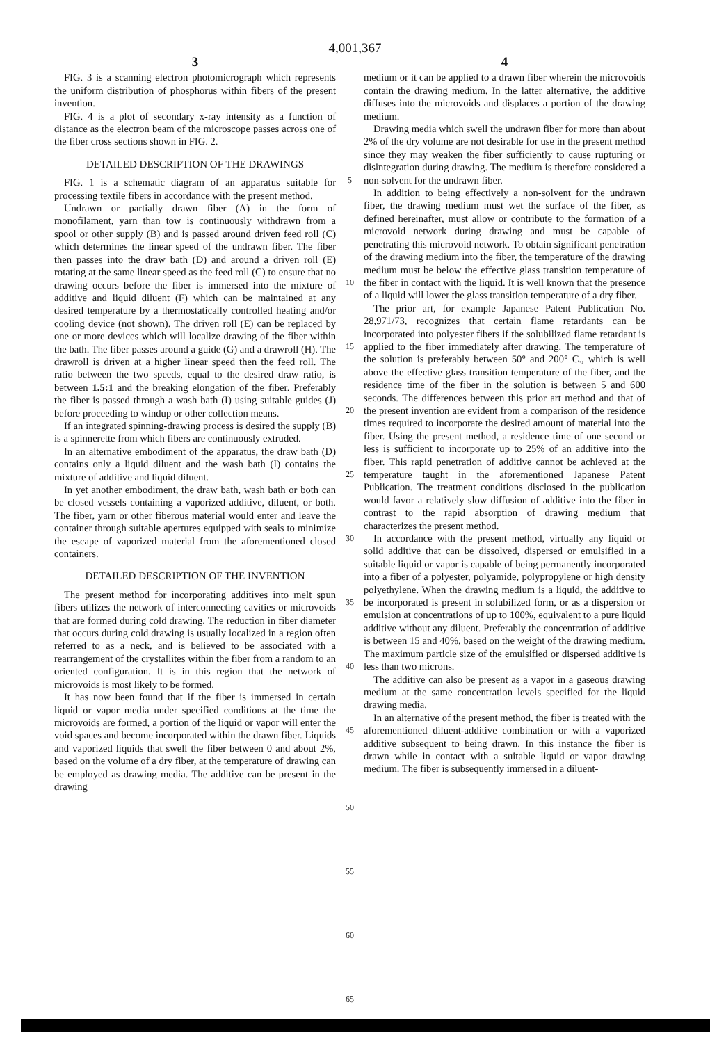4,001,367
3
FIG. 3 is a scanning electron photomicrograph which represents the uniform distribution of phosphorus within fibers of the present invention.
FIG. 4 is a plot of secondary x-ray intensity as a function of distance as the electron beam of the microscope passes across one of the fiber cross sections shown in FIG. 2.
DETAILED DESCRIPTION OF THE DRAWINGS
FIG. 1 is a schematic diagram of an apparatus suitable for processing textile fibers in accordance with the present method.
Undrawn or partially drawn fiber (A) in the form of monofilament, yarn than tow is continuously withdrawn from a spool or other supply (B) and is passed around driven feed roll (C) which determines the linear speed of the undrawn fiber. The fiber then passes into the draw bath (D) and around a driven roll (E) rotating at the same linear speed as the feed roll (C) to ensure that no drawing occurs before the fiber is immersed into the mixture of additive and liquid diluent (F) which can be maintained at any desired temperature by a thermostatically controlled heating and/or cooling device (not shown). The driven roll (E) can be replaced by one or more devices which will localize drawing of the fiber within the bath. The fiber passes around a guide (G) and a drawroll (H). The drawroll is driven at a higher linear speed then the feed roll. The ratio between the two speeds, equal to the desired draw ratio, is between 1.5:1 and the breaking elongation of the fiber. Preferably the fiber is passed through a wash bath (I) using suitable guides (J) before proceeding to windup or other collection means.
If an integrated spinning-drawing process is desired the supply (B) is a spinnerette from which fibers are continuously extruded.
In an alternative embodiment of the apparatus, the draw bath (D) contains only a liquid diluent and the wash bath (I) contains the mixture of additive and liquid diluent.
In yet another embodiment, the draw bath, wash bath or both can be closed vessels containing a vaporized additive, diluent, or both. The fiber, yarn or other fiberous material would enter and leave the container through suitable apertures equipped with seals to minimize the escape of vaporized material from the aforementioned closed containers.
DETAILED DESCRIPTION OF THE INVENTION
The present method for incorporating additives into melt spun fibers utilizes the network of interconnecting cavities or microvoids that are formed during cold drawing. The reduction in fiber diameter that occurs during cold drawing is usually localized in a region often referred to as a neck, and is believed to be associated with a rearrangement of the crystallites within the fiber from a random to an oriented configuration. It is in this region that the network of microvoids is most likely to be formed.
It has now been found that if the fiber is immersed in certain liquid or vapor media under specified conditions at the time the microvoids are formed, a portion of the liquid or vapor will enter the void spaces and become incorporated within the drawn fiber. Liquids and vaporized liquids that swell the fiber between 0 and about 2%, based on the volume of a dry fiber, at the temperature of drawing can be employed as drawing media. The additive can be present in the drawing
5
10
15
20
25
30
35
40
45
50
55
60
65
4
medium or it can be applied to a drawn fiber wherein the microvoids contain the drawing medium. In the latter alternative, the additive diffuses into the microvoids and displaces a portion of the drawing medium.
Drawing media which swell the undrawn fiber for more than about 2% of the dry volume are not desirable for use in the present method since they may weaken the fiber sufficiently to cause rupturing or disintegration during drawing. The medium is therefore considered a non-solvent for the undrawn fiber.
In addition to being effectively a non-solvent for the undrawn fiber, the drawing medium must wet the surface of the fiber, as defined hereinafter, must allow or contribute to the formation of a microvoid network during drawing and must be capable of penetrating this microvoid network. To obtain significant penetration of the drawing medium into the fiber, the temperature of the drawing medium must be below the effective glass transition temperature of the fiber in contact with the liquid. It is well known that the presence of a liquid will lower the glass transition temperature of a dry fiber.
The prior art, for example Japanese Patent Publication No. 28,971/73, recognizes that certain flame retardants can be incorporated into polyester fibers if the solubilized flame retardant is applied to the fiber immediately after drawing. The temperature of the solution is preferably between 50° and 200° C., which is well above the effective glass transition temperature of the fiber, and the residence time of the fiber in the solution is between 5 and 600 seconds. The differences between this prior art method and that of the present invention are evident from a comparison of the residence times required to incorporate the desired amount of material into the fiber. Using the present method, a residence time of one second or less is sufficient to incorporate up to 25% of an additive into the fiber. This rapid penetration of additive cannot be achieved at the temperature taught in the aforementioned Japanese Patent Publication. The treatment conditions disclosed in the publication would favor a relatively slow diffusion of additive into the fiber in contrast to the rapid absorption of drawing medium that characterizes the present method.
In accordance with the present method, virtually any liquid or solid additive that can be dissolved, dispersed or emulsified in a suitable liquid or vapor is capable of being permanently incorporated into a fiber of a polyester, polyamide, polypropylene or high density polyethylene. When the drawing medium is a liquid, the additive to be incorporated is present in solubilized form, or as a dispersion or emulsion at concentrations of up to 100%, equivalent to a pure liquid additive without any diluent. Preferably the concentration of additive is between 15 and 40%, based on the weight of the drawing medium. The maximum particle size of the emulsified or dispersed additive is less than two microns.
The additive can also be present as a vapor in a gaseous drawing medium at the same concentration levels specified for the liquid drawing media.
In an alternative of the present method, the fiber is treated with the aforementioned diluent-additive combination or with a vaporized additive subsequent to being drawn. In this instance the fiber is drawn while in contact with a suitable liquid or vapor drawing medium. The fiber is subsequently immersed in a diluent-